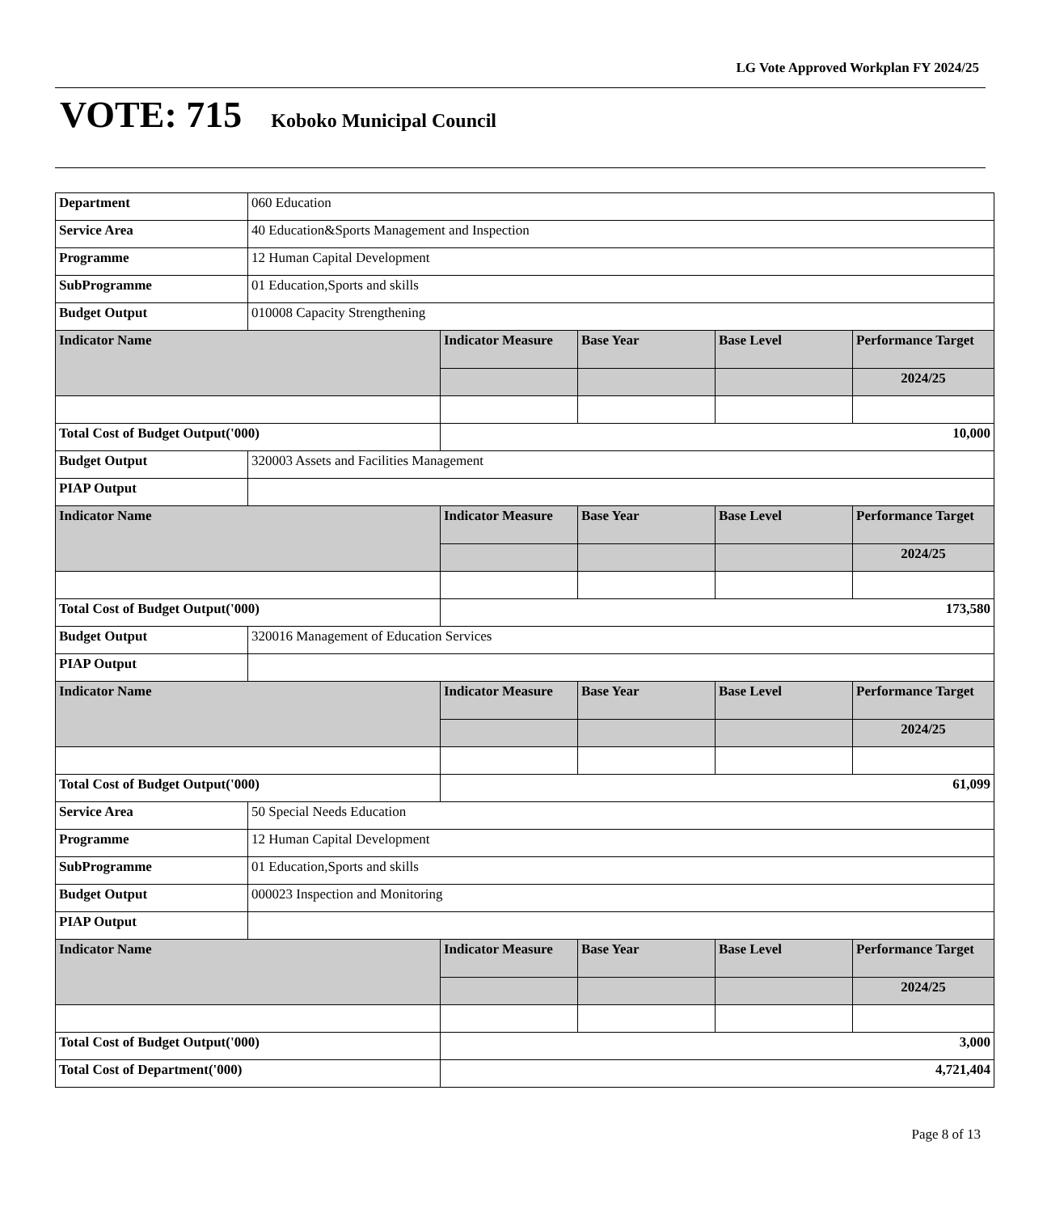LG Vote Approved Workplan FY 2024/25
VOTE: 715 Koboko Municipal Council
| Department | 060 Education | | | | |
| Service Area | 40 Education&Sports Management and Inspection | | | | |
| Programme | 12 Human Capital Development | | | | |
| SubProgramme | 01 Education,Sports and skills | | | | |
| Budget Output | 010008 Capacity Strengthening | | | | |
| Indicator Name | | Indicator Measure | Base Year | Base Level | Performance Target |
| | | | | | 2024/25 |
| Total Cost of Budget Output('000) | | 10,000 | | | |
| Budget Output | 320003 Assets and Facilities Management | | | | |
| PIAP Output | | | | | |
| Indicator Name | | Indicator Measure | Base Year | Base Level | Performance Target |
| | | | | | 2024/25 |
| Total Cost of Budget Output('000) | | 173,580 | | | |
| Budget Output | 320016 Management of Education Services | | | | |
| PIAP Output | | | | | |
| Indicator Name | | Indicator Measure | Base Year | Base Level | Performance Target |
| | | | | | 2024/25 |
| Total Cost of Budget Output('000) | | 61,099 | | | |
| Service Area | 50 Special Needs Education | | | | |
| Programme | 12 Human Capital Development | | | | |
| SubProgramme | 01 Education,Sports and skills | | | | |
| Budget Output | 000023 Inspection and Monitoring | | | | |
| PIAP Output | | | | | |
| Indicator Name | | Indicator Measure | Base Year | Base Level | Performance Target |
| | | | | | 2024/25 |
| Total Cost of Budget Output('000) | | 3,000 | | | |
| Total Cost of Department('000) | | 4,721,404 | | | |
Page 8 of 13